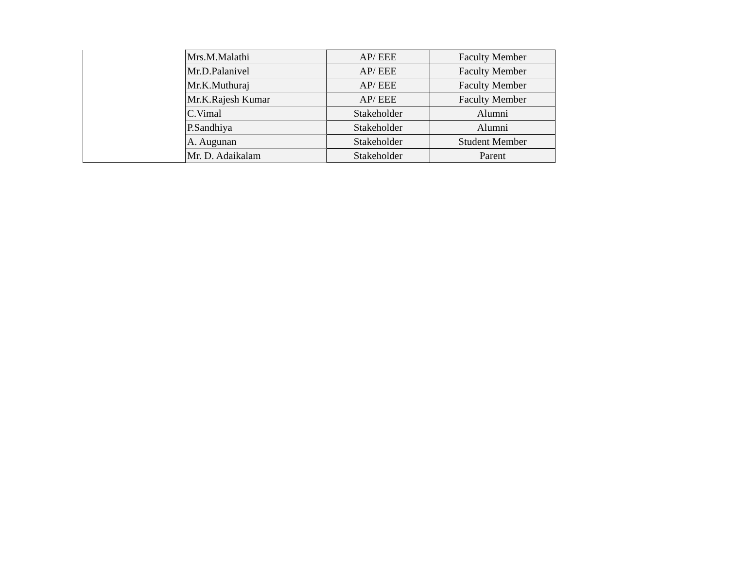| | Mrs.M.Malathi | AP/ EEE | Faculty Member |
| | Mr.D.Palanivel | AP/ EEE | Faculty Member |
| | Mr.K.Muthuraj | AP/ EEE | Faculty Member |
| | Mr.K.Rajesh Kumar | AP/ EEE | Faculty Member |
| | C.Vimal | Stakeholder | Alumni |
| | P.Sandhiya | Stakeholder | Alumni |
| | A. Augunan | Stakeholder | Student Member |
| | Mr. D. Adaikalam | Stakeholder | Parent |